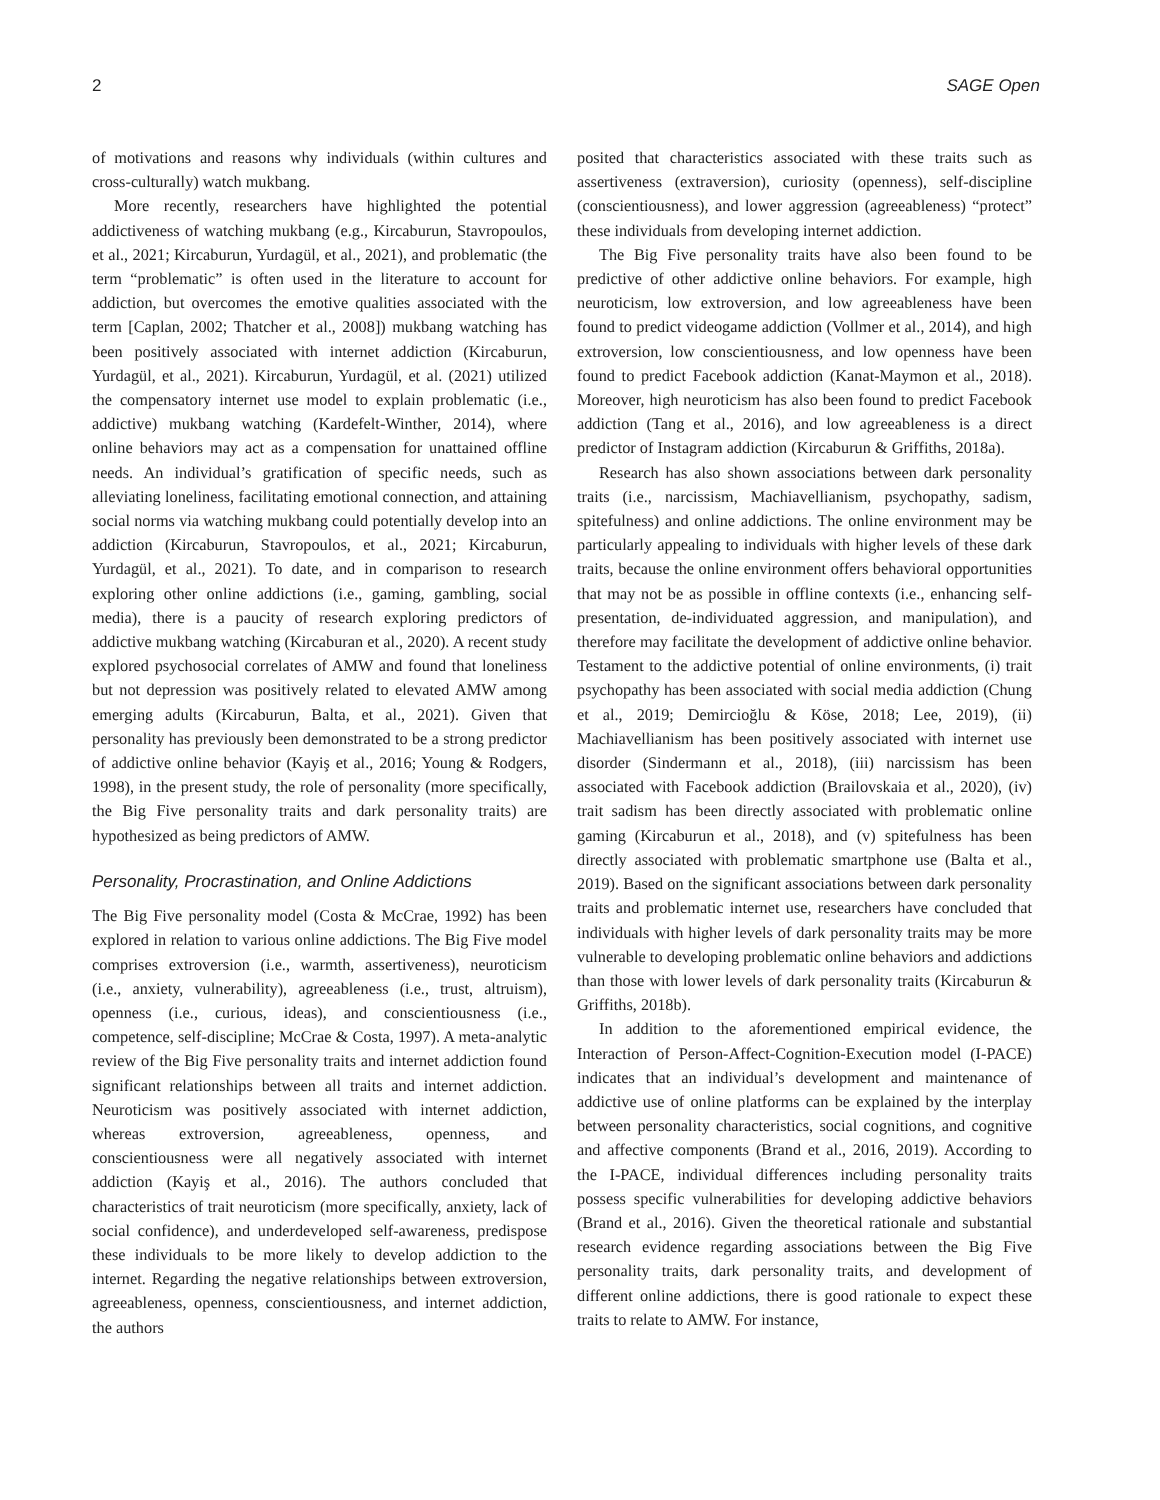2 SAGE Open
of motivations and reasons why individuals (within cultures and cross-culturally) watch mukbang.
More recently, researchers have highlighted the potential addictiveness of watching mukbang (e.g., Kircaburun, Stavropoulos, et al., 2021; Kircaburun, Yurdagül, et al., 2021), and problematic (the term “problematic” is often used in the literature to account for addiction, but overcomes the emotive qualities associated with the term [Caplan, 2002; Thatcher et al., 2008]) mukbang watching has been positively associated with internet addiction (Kircaburun, Yurdagül, et al., 2021). Kircaburun, Yurdagül, et al. (2021) utilized the compensatory internet use model to explain problematic (i.e., addictive) mukbang watching (Kardefelt-Winther, 2014), where online behaviors may act as a compensation for unattained offline needs. An individual’s gratification of specific needs, such as alleviating loneliness, facilitating emotional connection, and attaining social norms via watching mukbang could potentially develop into an addiction (Kircaburun, Stavropoulos, et al., 2021; Kircaburun, Yurdagül, et al., 2021). To date, and in comparison to research exploring other online addictions (i.e., gaming, gambling, social media), there is a paucity of research exploring predictors of addictive mukbang watching (Kircaburan et al., 2020). A recent study explored psychosocial correlates of AMW and found that loneliness but not depression was positively related to elevated AMW among emerging adults (Kircaburun, Balta, et al., 2021). Given that personality has previously been demonstrated to be a strong predictor of addictive online behavior (Kayiş et al., 2016; Young & Rodgers, 1998), in the present study, the role of personality (more specifically, the Big Five personality traits and dark personality traits) are hypothesized as being predictors of AMW.
Personality, Procrastination, and Online Addictions
The Big Five personality model (Costa & McCrae, 1992) has been explored in relation to various online addictions. The Big Five model comprises extroversion (i.e., warmth, assertiveness), neuroticism (i.e., anxiety, vulnerability), agreeableness (i.e., trust, altruism), openness (i.e., curious, ideas), and conscientiousness (i.e., competence, self-discipline; McCrae & Costa, 1997). A meta-analytic review of the Big Five personality traits and internet addiction found significant relationships between all traits and internet addiction. Neuroticism was positively associated with internet addiction, whereas extroversion, agreeableness, openness, and conscientiousness were all negatively associated with internet addiction (Kayiş et al., 2016). The authors concluded that characteristics of trait neuroticism (more specifically, anxiety, lack of social confidence), and underdeveloped self-awareness, predispose these individuals to be more likely to develop addiction to the internet. Regarding the negative relationships between extroversion, agreeableness, openness, conscientiousness, and internet addiction, the authors
posited that characteristics associated with these traits such as assertiveness (extraversion), curiosity (openness), self-discipline (conscientiousness), and lower aggression (agreeableness) “protect” these individuals from developing internet addiction.
The Big Five personality traits have also been found to be predictive of other addictive online behaviors. For example, high neuroticism, low extroversion, and low agreeableness have been found to predict videogame addiction (Vollmer et al., 2014), and high extroversion, low conscientiousness, and low openness have been found to predict Facebook addiction (Kanat-Maymon et al., 2018). Moreover, high neuroticism has also been found to predict Facebook addiction (Tang et al., 2016), and low agreeableness is a direct predictor of Instagram addiction (Kircaburun & Griffiths, 2018a).
Research has also shown associations between dark personality traits (i.e., narcissism, Machiavellianism, psychopathy, sadism, spitefulness) and online addictions. The online environment may be particularly appealing to individuals with higher levels of these dark traits, because the online environment offers behavioral opportunities that may not be as possible in offline contexts (i.e., enhancing self-presentation, de-individuated aggression, and manipulation), and therefore may facilitate the development of addictive online behavior. Testament to the addictive potential of online environments, (i) trait psychopathy has been associated with social media addiction (Chung et al., 2019; Demircioğlu & Köse, 2018; Lee, 2019), (ii) Machiavellianism has been positively associated with internet use disorder (Sindermann et al., 2018), (iii) narcissism has been associated with Facebook addiction (Brailovskaia et al., 2020), (iv) trait sadism has been directly associated with problematic online gaming (Kircaburun et al., 2018), and (v) spitefulness has been directly associated with problematic smartphone use (Balta et al., 2019). Based on the significant associations between dark personality traits and problematic internet use, researchers have concluded that individuals with higher levels of dark personality traits may be more vulnerable to developing problematic online behaviors and addictions than those with lower levels of dark personality traits (Kircaburun & Griffiths, 2018b).
In addition to the aforementioned empirical evidence, the Interaction of Person-Affect-Cognition-Execution model (I-PACE) indicates that an individual’s development and maintenance of addictive use of online platforms can be explained by the interplay between personality characteristics, social cognitions, and cognitive and affective components (Brand et al., 2016, 2019). According to the I-PACE, individual differences including personality traits possess specific vulnerabilities for developing addictive behaviors (Brand et al., 2016). Given the theoretical rationale and substantial research evidence regarding associations between the Big Five personality traits, dark personality traits, and development of different online addictions, there is good rationale to expect these traits to relate to AMW. For instance,